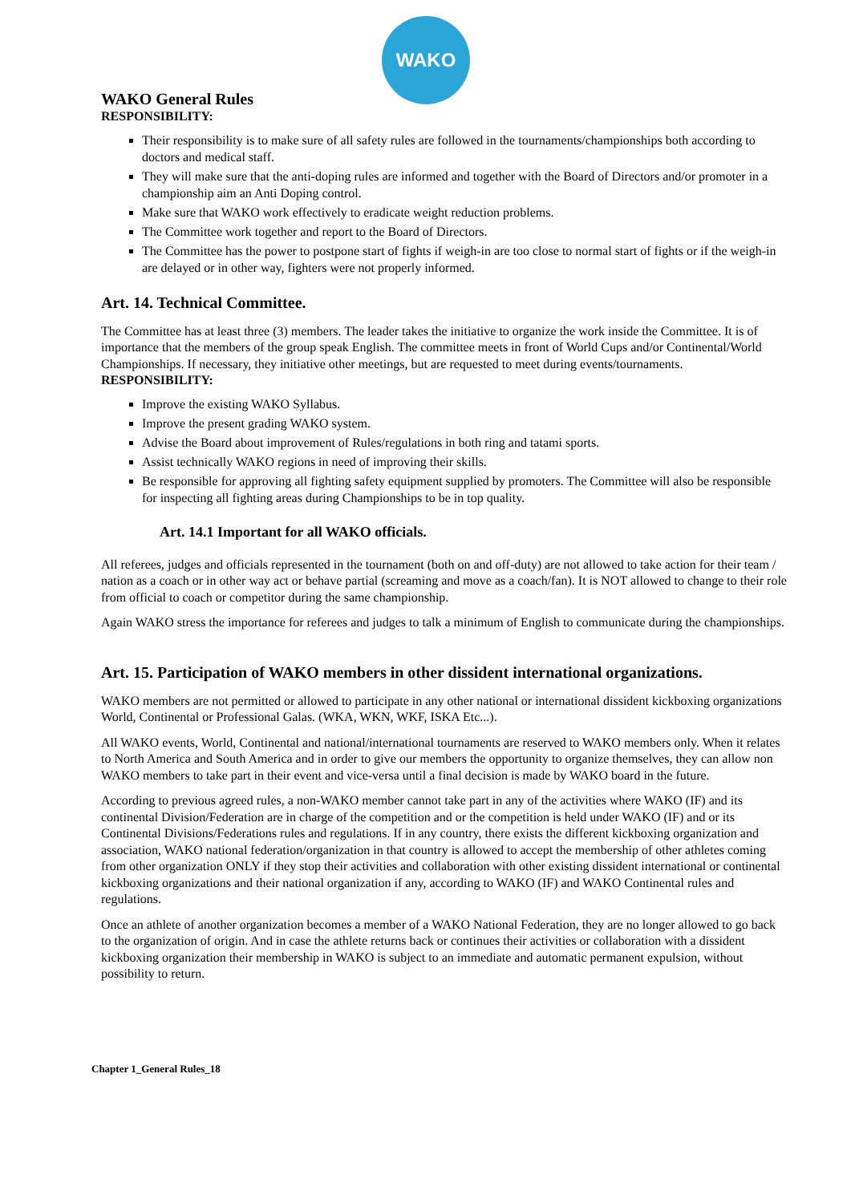WAKO
WAKO General Rules
RESPONSIBILITY:
Their responsibility is to make sure of all safety rules are followed in the tournaments/championships both according to doctors and medical staff.
They will make sure that the anti-doping rules are informed and together with the Board of Directors and/or promoter in a championship aim an Anti Doping control.
Make sure that WAKO work effectively to eradicate weight reduction problems.
The Committee work together and report to the Board of Directors.
The Committee has the power to postpone start of fights if weigh-in are too close to normal start of fights or if the weigh-in are delayed or in other way, fighters were not properly informed.
Art. 14. Technical Committee.
The Committee has at least three (3) members. The leader takes the initiative to organize the work inside the Committee. It is of importance that the members of the group speak English. The committee meets in front of World Cups and/or Continental/World Championships. If necessary, they initiative other meetings, but are requested to meet during events/tournaments.
RESPONSIBILITY:
Improve the existing WAKO Syllabus.
Improve the present grading WAKO system.
Advise the Board about improvement of Rules/regulations in both ring and tatami sports.
Assist technically WAKO regions in need of improving their skills.
Be responsible for approving all fighting safety equipment supplied by promoters. The Committee will also be responsible for inspecting all fighting areas during Championships to be in top quality.
Art. 14.1 Important for all WAKO officials.
All referees, judges and officials represented in the tournament (both on and off-duty) are not allowed to take action for their team / nation as a coach or in other way act or behave partial (screaming and move as a coach/fan). It is NOT allowed to change to their role from official to coach or competitor during the same championship.
Again WAKO stress the importance for referees and judges to talk a minimum of English to communicate during the championships.
Art. 15. Participation of WAKO members in other dissident international organizations.
WAKO members are not permitted or allowed to participate in any other national or international dissident kickboxing organizations World, Continental or Professional Galas. (WKA, WKN, WKF, ISKA Etc...).
All WAKO events, World, Continental and national/international tournaments are reserved to WAKO members only. When it relates to North America and South America and in order to give our members the opportunity to organize themselves, they can allow non WAKO members to take part in their event and vice-versa until a final decision is made by WAKO board in the future.
According to previous agreed rules, a non-WAKO member cannot take part in any of the activities where WAKO (IF) and its continental Division/Federation are in charge of the competition and or the competition is held under WAKO (IF) and or its Continental Divisions/Federations rules and regulations. If in any country, there exists the different kickboxing organization and association, WAKO national federation/organization in that country is allowed to accept the membership of other athletes coming from other organization ONLY if they stop their activities and collaboration with other existing dissident international or continental kickboxing organizations and their national organization if any, according to WAKO (IF) and WAKO Continental rules and regulations.
Once an athlete of another organization becomes a member of a WAKO National Federation, they are no longer allowed to go back to the organization of origin. And in case the athlete returns back or continues their activities or collaboration with a dissident kickboxing organization their membership in WAKO is subject to an immediate and automatic permanent expulsion, without possibility to return.
Chapter 1_General Rules_18